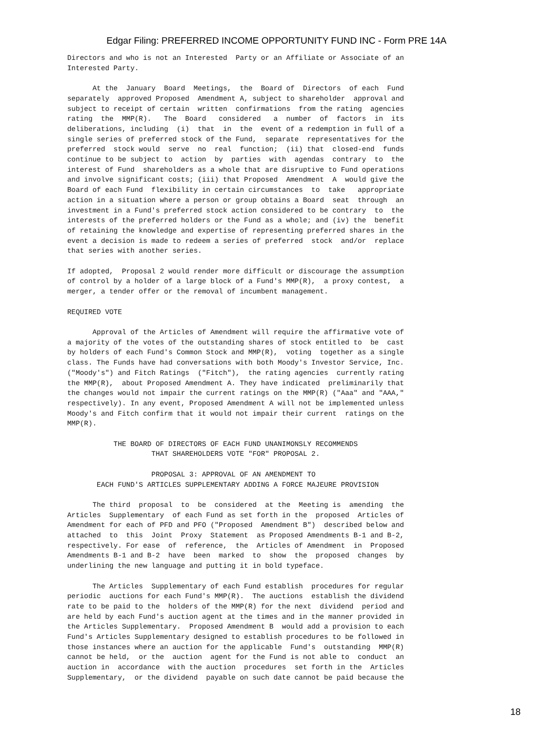Edgar Filing: PREFERRED INCOME OPPORTUNITY FUND INC - Form PRE 14A
Directors and who is not an Interested  Party or an Affiliate or Associate of an
Interested Party.

      At the  January  Board  Meetings,  the  Board of  Directors  of each  Fund
separately  approved Proposed  Amendment A, subject to shareholder  approval and
subject to receipt of certain  written  confirmations  from the rating  agencies
rating  the  MMP(R).   The  Board   considered   a  number  of  factors  in  its
deliberations, including  (i)  that  in  the  event of a redemption in full of a
single series of preferred stock of the Fund,  separate  representatives for the
preferred  stock would  serve  no  real  function;  (ii) that  closed-end  funds
continue to be subject to  action  by  parties  with  agendas  contrary  to  the
interest of Fund  shareholders as a whole that are disruptive to Fund operations
and involve significant costs; (iii) that Proposed  Amendment  A  would give the
Board of each Fund  flexibility in certain circumstances  to  take   appropriate
action in a situation where a person or group obtains a Board  seat  through  an
investment in a Fund's preferred stock action considered to be contrary  to  the
interests of the preferred holders or the Fund as a whole; and (iv) the  benefit
of retaining the knowledge and expertise of representing preferred shares in the
event a decision is made to redeem a series of preferred  stock  and/or  replace
that series with another series.

If adopted,  Proposal 2 would render more difficult or discourage the assumption
of control by a holder of a large block of a Fund's MMP(R),  a proxy contest,  a
merger, a tender offer or the removal of incumbent management.

REQUIRED VOTE

      Approval of the Articles of Amendment will require the affirmative vote of
a majority of the votes of the outstanding shares of stock entitled to  be  cast
by holders of each Fund's Common Stock and MMP(R),  voting  together as a single
class. The Funds have had conversations with both Moody's Investor Service, Inc.
("Moody's") and Fitch Ratings  ("Fitch"),  the rating agencies  currently rating
the MMP(R),  about Proposed Amendment A. They have indicated  preliminarily that
the changes would not impair the current ratings on the MMP(R) ("Aaa" and "AAA,"
respectively). In any event, Proposed Amendment A will not be implemented unless
Moody's and Fitch confirm that it would not impair their current  ratings on the
MMP(R).

           THE BOARD OF DIRECTORS OF EACH FUND UNANIMONSLY RECOMMENDS
                    THAT SHAREHOLDERS VOTE "FOR" PROPOSAL 2.

                    PROPOSAL 3: APPROVAL OF AN AMENDMENT TO
       EACH FUND'S ARTICLES SUPPLEMENTARY ADDING A FORCE MAJEURE PROVISION

      The third  proposal  to  be  considered  at the  Meeting is  amending  the
Articles  Supplementary  of each Fund as set forth in the  proposed  Articles of
Amendment for each of PFD and PFO ("Proposed  Amendment B")  described below and
attached  to  this  Joint  Proxy  Statement  as Proposed Amendments B-1 and B-2,
respectively. For ease  of  reference,  the  Articles of Amendment  in  Proposed
Amendments B-1 and B-2  have  been  marked  to  show  the  proposed  changes  by
underlining the new language and putting it in bold typeface.

      The Articles  Supplementary of each Fund establish  procedures for regular
periodic  auctions for each Fund's MMP(R).  The auctions  establish the dividend
rate to be paid to the  holders of the MMP(R) for the next  dividend  period and
are held by each Fund's auction agent at the times and in the manner provided in
the Articles Supplementary.  Proposed Amendment B  would add a provision to each
Fund's Articles Supplementary designed to establish procedures to be followed in
those instances where an auction for the applicable  Fund's  outstanding  MMP(R)
cannot be held,  or the  auction  agent for the Fund is not able to  conduct  an
auction in  accordance  with the auction  procedures  set forth in the  Articles
Supplementary,  or the dividend  payable on such date cannot be paid because the
18